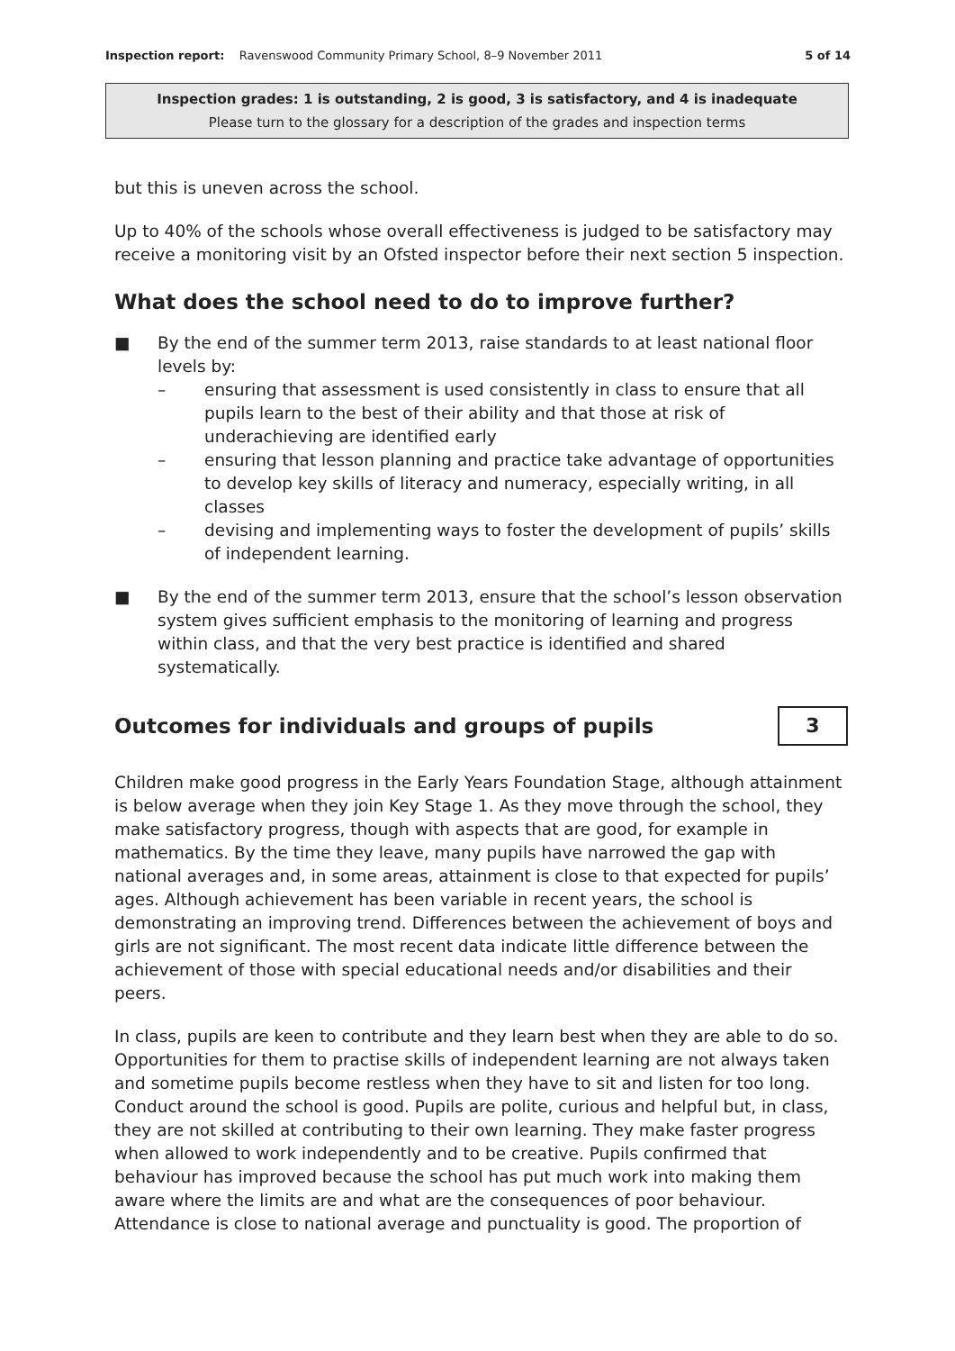Inspection report: Ravenswood Community Primary School, 8–9 November 2011 5 of 14
Inspection grades: 1 is outstanding, 2 is good, 3 is satisfactory, and 4 is inadequate
Please turn to the glossary for a description of the grades and inspection terms
but this is uneven across the school.
Up to 40% of the schools whose overall effectiveness is judged to be satisfactory may receive a monitoring visit by an Ofsted inspector before their next section 5 inspection.
What does the school need to do to improve further?
■ By the end of the summer term 2013, raise standards to at least national floor levels by:
– ensuring that assessment is used consistently in class to ensure that all pupils learn to the best of their ability and that those at risk of underachieving are identified early
– ensuring that lesson planning and practice take advantage of opportunities to develop key skills of literacy and numeracy, especially writing, in all classes
– devising and implementing ways to foster the development of pupils’ skills of independent learning.
■ By the end of the summer term 2013, ensure that the school’s lesson observation system gives sufficient emphasis to the monitoring of learning and progress within class, and that the very best practice is identified and shared systematically.
Outcomes for individuals and groups of pupils
3
Children make good progress in the Early Years Foundation Stage, although attainment is below average when they join Key Stage 1. As they move through the school, they make satisfactory progress, though with aspects that are good, for example in mathematics. By the time they leave, many pupils have narrowed the gap with national averages and, in some areas, attainment is close to that expected for pupils’ ages. Although achievement has been variable in recent years, the school is demonstrating an improving trend. Differences between the achievement of boys and girls are not significant. The most recent data indicate little difference between the achievement of those with special educational needs and/or disabilities and their peers.
In class, pupils are keen to contribute and they learn best when they are able to do so. Opportunities for them to practise skills of independent learning are not always taken and sometime pupils become restless when they have to sit and listen for too long. Conduct around the school is good. Pupils are polite, curious and helpful but, in class, they are not skilled at contributing to their own learning. They make faster progress when allowed to work independently and to be creative. Pupils confirmed that behaviour has improved because the school has put much work into making them aware where the limits are and what are the consequences of poor behaviour. Attendance is close to national average and punctuality is good. The proportion of